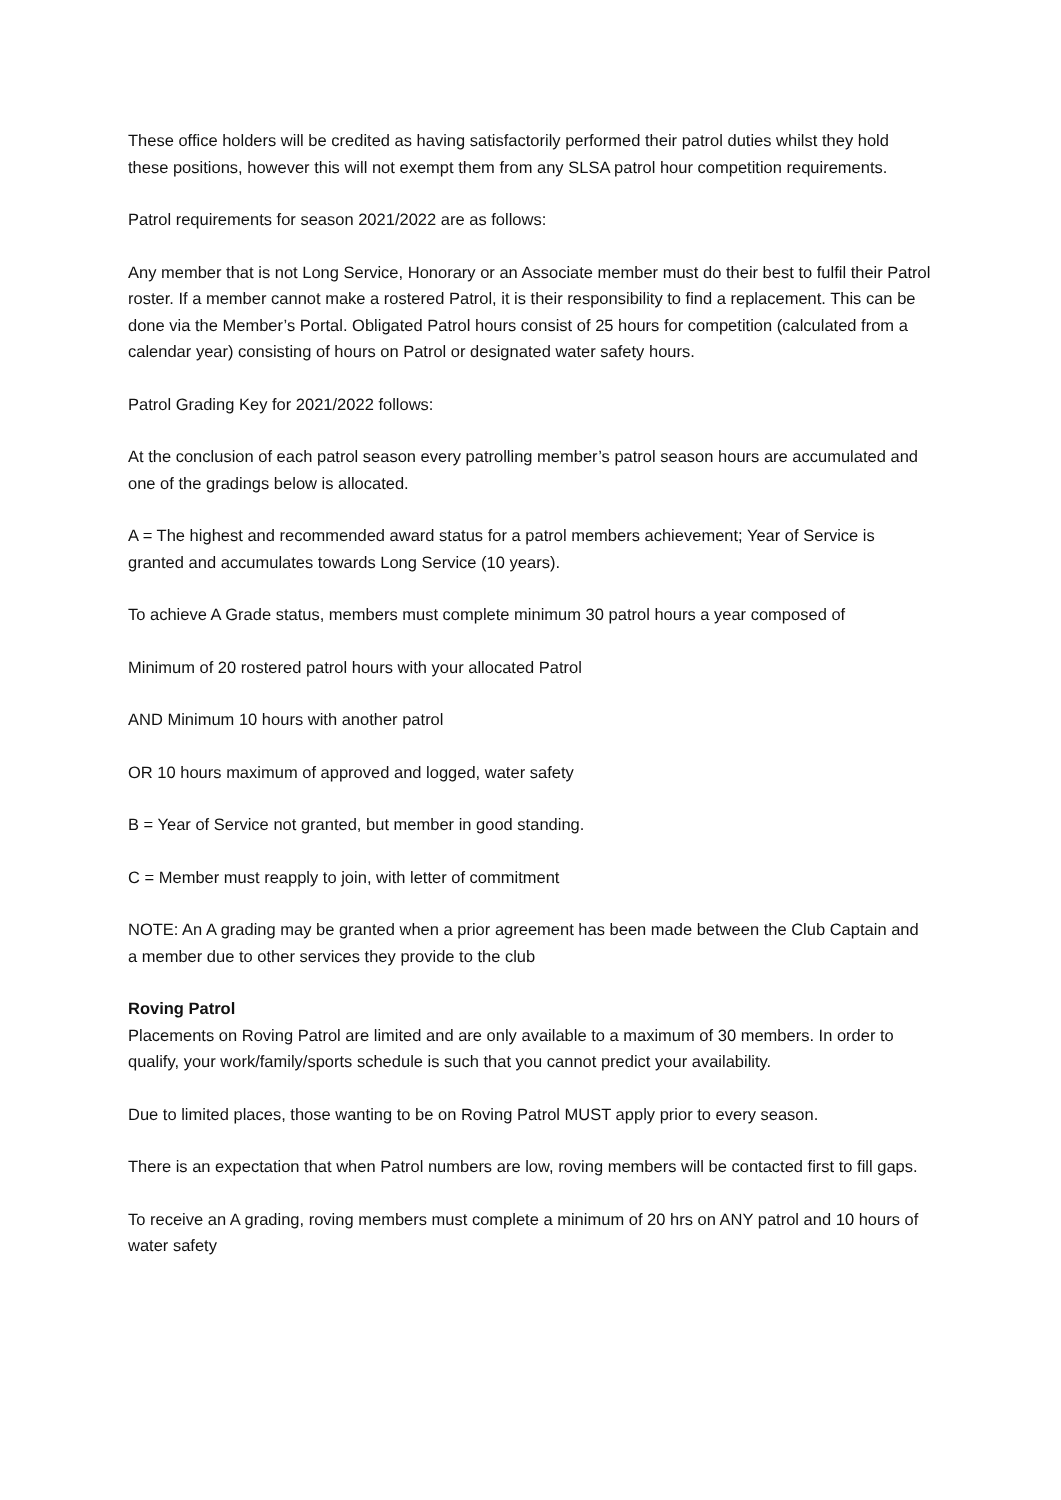These office holders will be credited as having satisfactorily performed their patrol duties whilst they hold these positions, however this will not exempt them from any SLSA patrol hour competition requirements.
Patrol requirements for season 2021/2022 are as follows:
Any member that is not Long Service, Honorary or an Associate member must do their best to fulfil their Patrol roster. If a member cannot make a rostered Patrol, it is their responsibility to find a replacement. This can be done via the Member’s Portal. Obligated Patrol hours consist of 25 hours for competition (calculated from a calendar year) consisting of hours on Patrol or designated water safety hours.
Patrol Grading Key for 2021/2022 follows:
At the conclusion of each patrol season every patrolling member’s patrol season hours are accumulated and one of the gradings below is allocated.
A = The highest and recommended award status for a patrol members achievement; Year of Service is granted and accumulates towards Long Service (10 years).
To achieve A Grade status, members must complete minimum 30 patrol hours a year composed of
Minimum of 20 rostered patrol hours with your allocated Patrol
AND Minimum 10 hours with another patrol
OR 10 hours maximum of approved and logged, water safety
B = Year of Service not granted, but member in good standing.
C = Member must reapply to join, with letter of commitment
NOTE: An A grading may be granted when a prior agreement has been made between the Club Captain and a member due to other services they provide to the club
Roving Patrol
Placements on Roving Patrol are limited and are only available to a maximum of 30 members. In order to qualify, your work/family/sports schedule is such that you cannot predict your availability.
Due to limited places, those wanting to be on Roving Patrol MUST apply prior to every season.
There is an expectation that when Patrol numbers are low, roving members will be contacted first to fill gaps.
To receive an A grading, roving members must complete a minimum of 20 hrs on ANY patrol and 10 hours of water safety